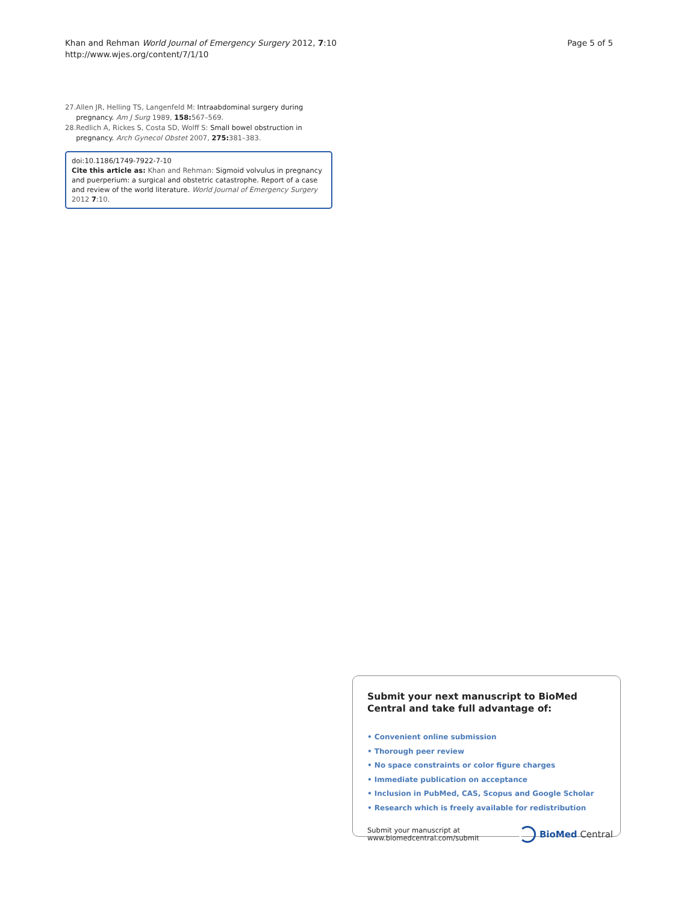Khan and Rehman World Journal of Emergency Surgery 2012, 7:10
http://www.wjes.org/content/7/1/10
Page 5 of 5
27. Allen JR, Helling TS, Langenfeld M: Intraabdominal surgery during pregnancy. Am J Surg 1989, 158: 567–569.
28. Redlich A, Rickes S, Costa SD, Wolff S: Small bowel obstruction in pregnancy. Arch Gynecol Obstet 2007, 275: 381–383.
doi:10.1186/1749-7922-7-10
Cite this article as: Khan and Rehman: Sigmoid volvulus in pregnancy and puerperium: a surgical and obstetric catastrophe. Report of a case and review of the world literature. World Journal of Emergency Surgery 2012 7:10.
Submit your next manuscript to BioMed Central and take full advantage of:
• Convenient online submission
• Thorough peer review
• No space constraints or color figure charges
• Immediate publication on acceptance
• Inclusion in PubMed, CAS, Scopus and Google Scholar
• Research which is freely available for redistribution
Submit your manuscript at
www.biomedcentral.com/submit
BioMed Central